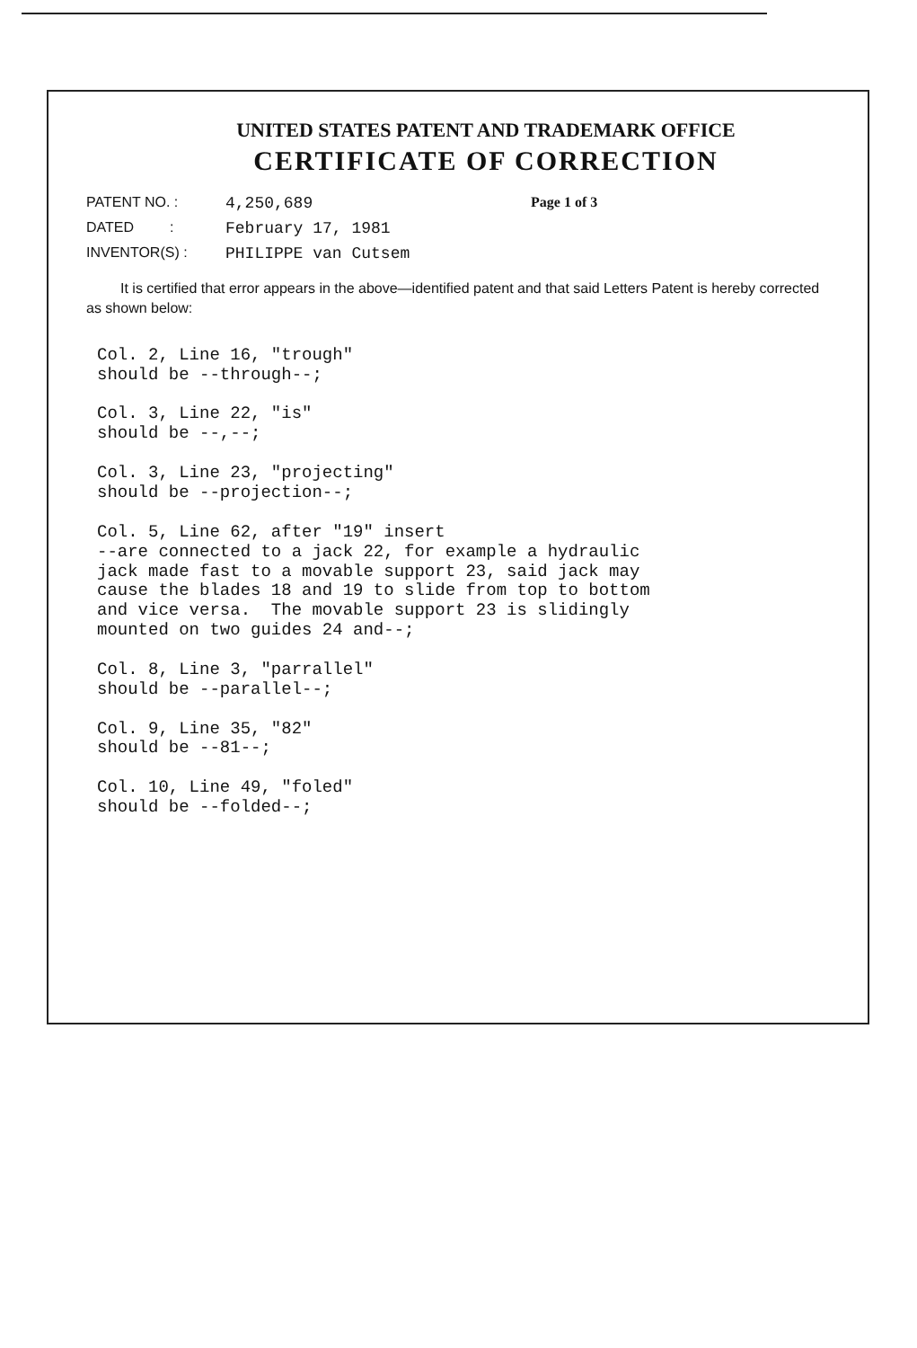UNITED STATES PATENT AND TRADEMARK OFFICE
CERTIFICATE OF CORRECTION
PATENT NO. : 4,250,689 Page 1 of 3
DATED : February 17, 1981
INVENTOR(S) : PHILIPPE van Cutsem
It is certified that error appears in the above—identified patent and that said Letters Patent is hereby corrected as shown below:
Col. 2, Line 16, "trough" should be --through--;
Col. 3, Line 22, "is" should be --,--;
Col. 3, Line 23, "projecting" should be --projection--;
Col. 5, Line 62, after "19" insert --are connected to a jack 22, for example a hydraulic jack made fast to a movable support 23, said jack may cause the blades 18 and 19 to slide from top to bottom and vice versa. The movable support 23 is slidingly mounted on two guides 24 and--;
Col. 8, Line 3, "parrallel" should be --parallel--;
Col. 9, Line 35, "82" should be --81--;
Col. 10, Line 49, "foled" should be --folded--;